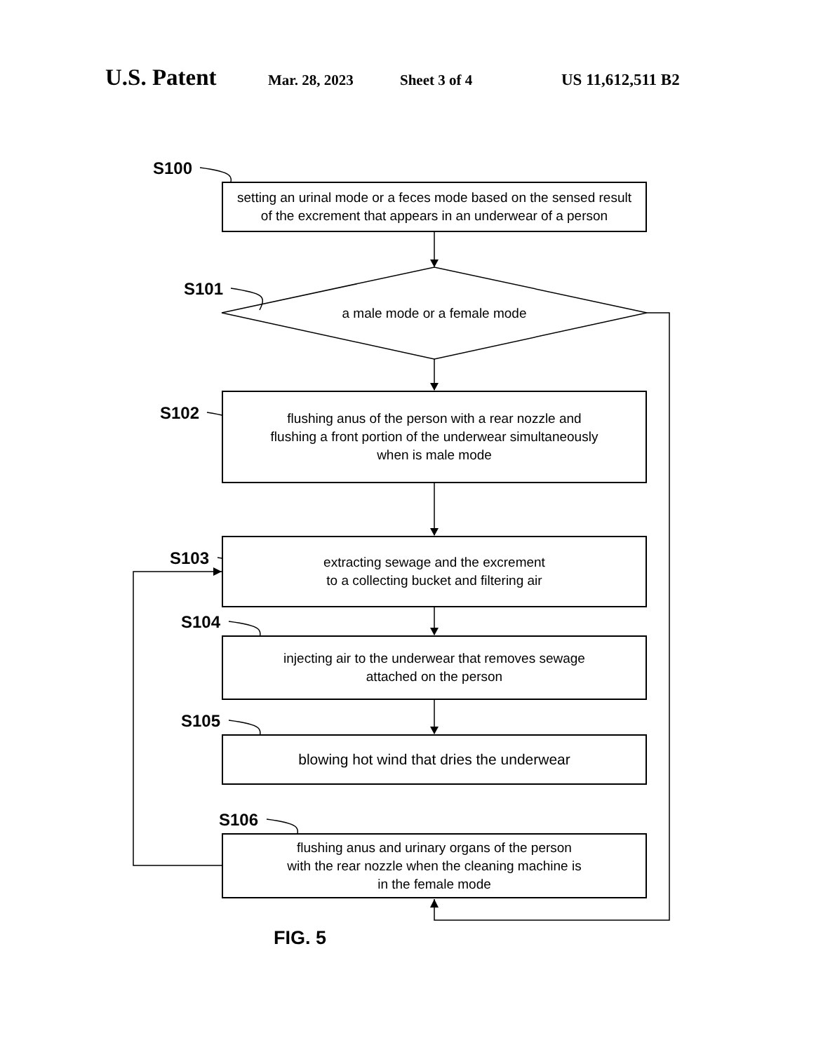U.S. Patent Mar. 28, 2023 Sheet 3 of 4 US 11,612,511 B2
S100
setting an urinal mode or a feces mode based on the sensed result
of the excrement that appears in an underwear of a person
S101
a male mode or a female mode
S102
flushing anus of the person with a rear nozzle and
flushing a front portion of the underwear simultaneously
when is male mode
S103
extracting sewage and the excrement
to a collecting bucket and filtering air
S104
injecting air to the underwear that removes sewage
attached on the person
S105
blowing hot wind that dries the underwear
S106
flushing anus and urinary organs of the person
with the rear nozzle when the cleaning machine is
in the female mode
FIG. 5